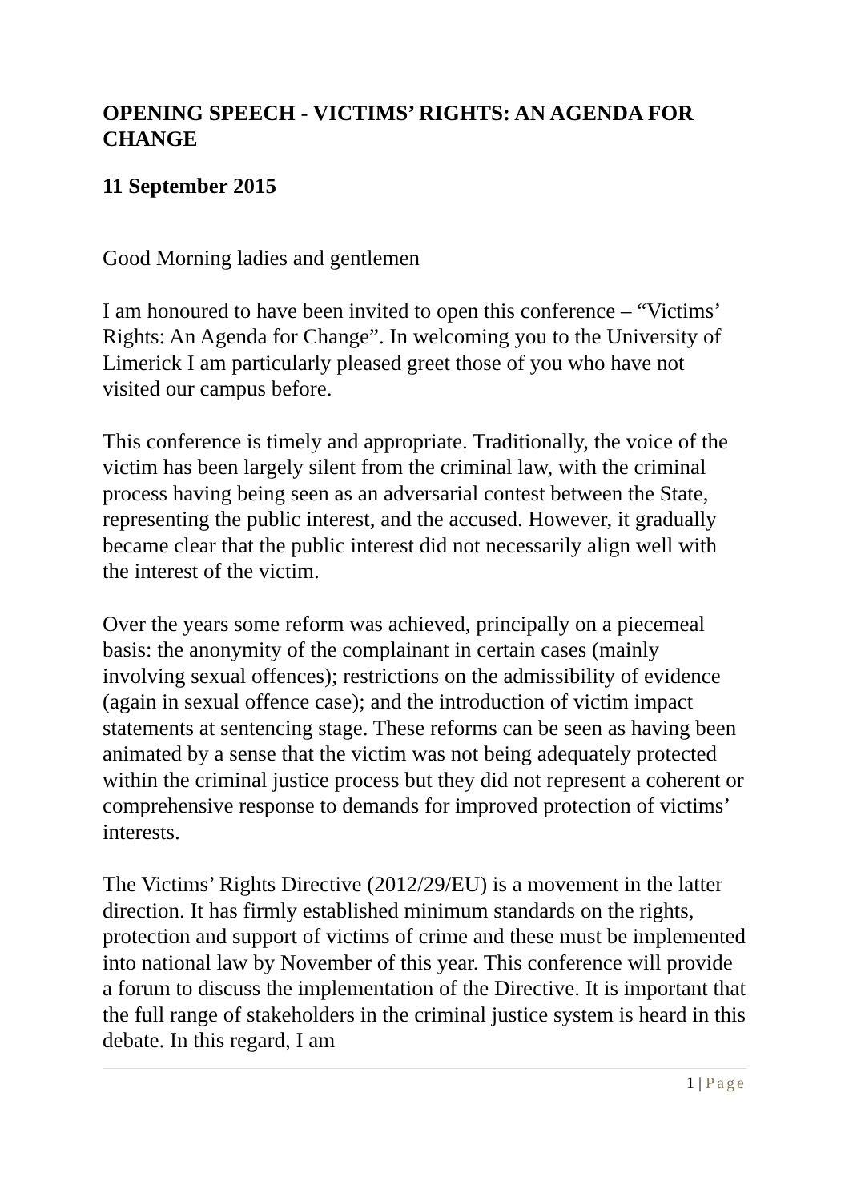OPENING SPEECH - VICTIMS’ RIGHTS: AN AGENDA FOR CHANGE
11 September 2015
Good Morning ladies and gentlemen
I am honoured to have been invited to open this conference – “Victims’ Rights: An Agenda for Change”. In welcoming you to the University of Limerick I am particularly pleased greet those of you who have not visited our campus before.
This conference is timely and appropriate. Traditionally, the voice of the victim has been largely silent from the criminal law, with the criminal process having being seen as an adversarial contest between the State, representing the public interest, and the accused. However, it gradually became clear that the public interest did not necessarily align well with the interest of the victim.
Over the years some reform was achieved, principally on a piecemeal basis: the anonymity of the complainant in certain cases (mainly involving sexual offences); restrictions on the admissibility of evidence (again in sexual offence case); and the introduction of victim impact statements at sentencing stage. These reforms can be seen as having been animated by a sense that the victim was not being adequately protected within the criminal justice process but they did not represent a coherent or comprehensive response to demands for improved protection of victims’ interests.
The Victims’ Rights Directive (2012/29/EU) is a movement in the latter direction. It has firmly established minimum standards on the rights, protection and support of victims of crime and these must be implemented into national law by November of this year. This conference will provide a forum to discuss the implementation of the Directive. It is important that the full range of stakeholders in the criminal justice system is heard in this debate. In this regard, I am
1 | Page